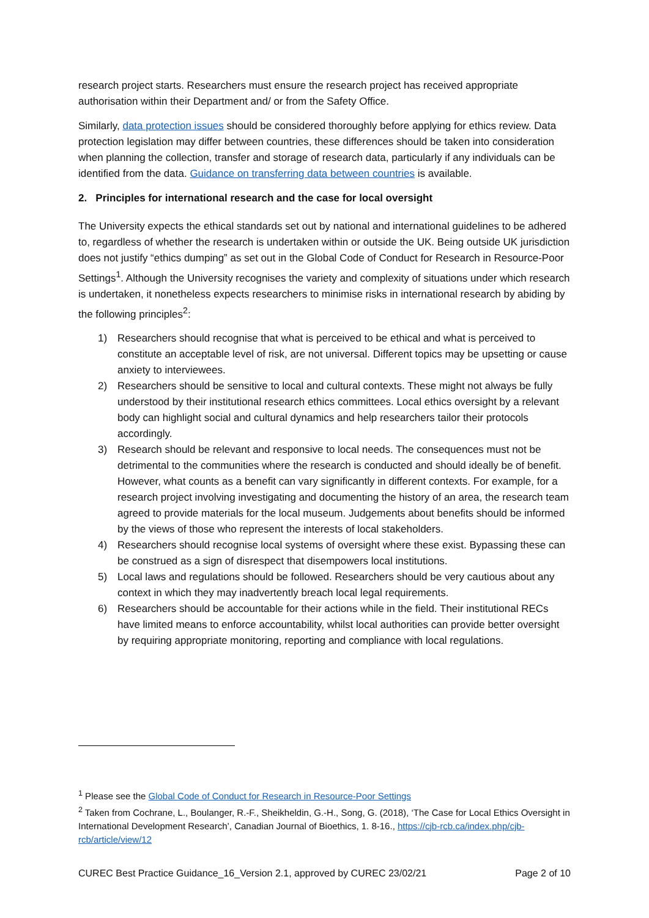research project starts. Researchers must ensure the research project has received appropriate authorisation within their Department and/ or from the Safety Office.
Similarly, data protection issues should be considered thoroughly before applying for ethics review. Data protection legislation may differ between countries, these differences should be taken into consideration when planning the collection, transfer and storage of research data, particularly if any individuals can be identified from the data. Guidance on transferring data between countries is available.
2. Principles for international research and the case for local oversight
The University expects the ethical standards set out by national and international guidelines to be adhered to, regardless of whether the research is undertaken within or outside the UK. Being outside UK jurisdiction does not justify “ethics dumping” as set out in the Global Code of Conduct for Research in Resource-Poor Settings<sup>1</sup>. Although the University recognises the variety and complexity of situations under which research is undertaken, it nonetheless expects researchers to minimise risks in international research by abiding by the following principles<sup>2</sup>:
1) Researchers should recognise that what is perceived to be ethical and what is perceived to constitute an acceptable level of risk, are not universal. Different topics may be upsetting or cause anxiety to interviewees.
2) Researchers should be sensitive to local and cultural contexts. These might not always be fully understood by their institutional research ethics committees. Local ethics oversight by a relevant body can highlight social and cultural dynamics and help researchers tailor their protocols accordingly.
3) Research should be relevant and responsive to local needs. The consequences must not be detrimental to the communities where the research is conducted and should ideally be of benefit. However, what counts as a benefit can vary significantly in different contexts. For example, for a research project involving investigating and documenting the history of an area, the research team agreed to provide materials for the local museum. Judgements about benefits should be informed by the views of those who represent the interests of local stakeholders.
4) Researchers should recognise local systems of oversight where these exist. Bypassing these can be construed as a sign of disrespect that disempowers local institutions.
5) Local laws and regulations should be followed. Researchers should be very cautious about any context in which they may inadvertently breach local legal requirements.
6) Researchers should be accountable for their actions while in the field. Their institutional RECs have limited means to enforce accountability, whilst local authorities can provide better oversight by requiring appropriate monitoring, reporting and compliance with local regulations.
<sup>1</sup> Please see the Global Code of Conduct for Research in Resource-Poor Settings
<sup>2</sup> Taken from Cochrane, L., Boulanger, R.-F., Sheikheldin, G.-H., Song, G. (2018), ‘The Case for Local Ethics Oversight in International Development Research’, Canadian Journal of Bioethics, 1. 8-16., https://cjb-rcb.ca/index.php/cjb-rcb/article/view/12
CUREC Best Practice Guidance_16_Version 2.1, approved by CUREC 23/02/21 Page 2 of 10